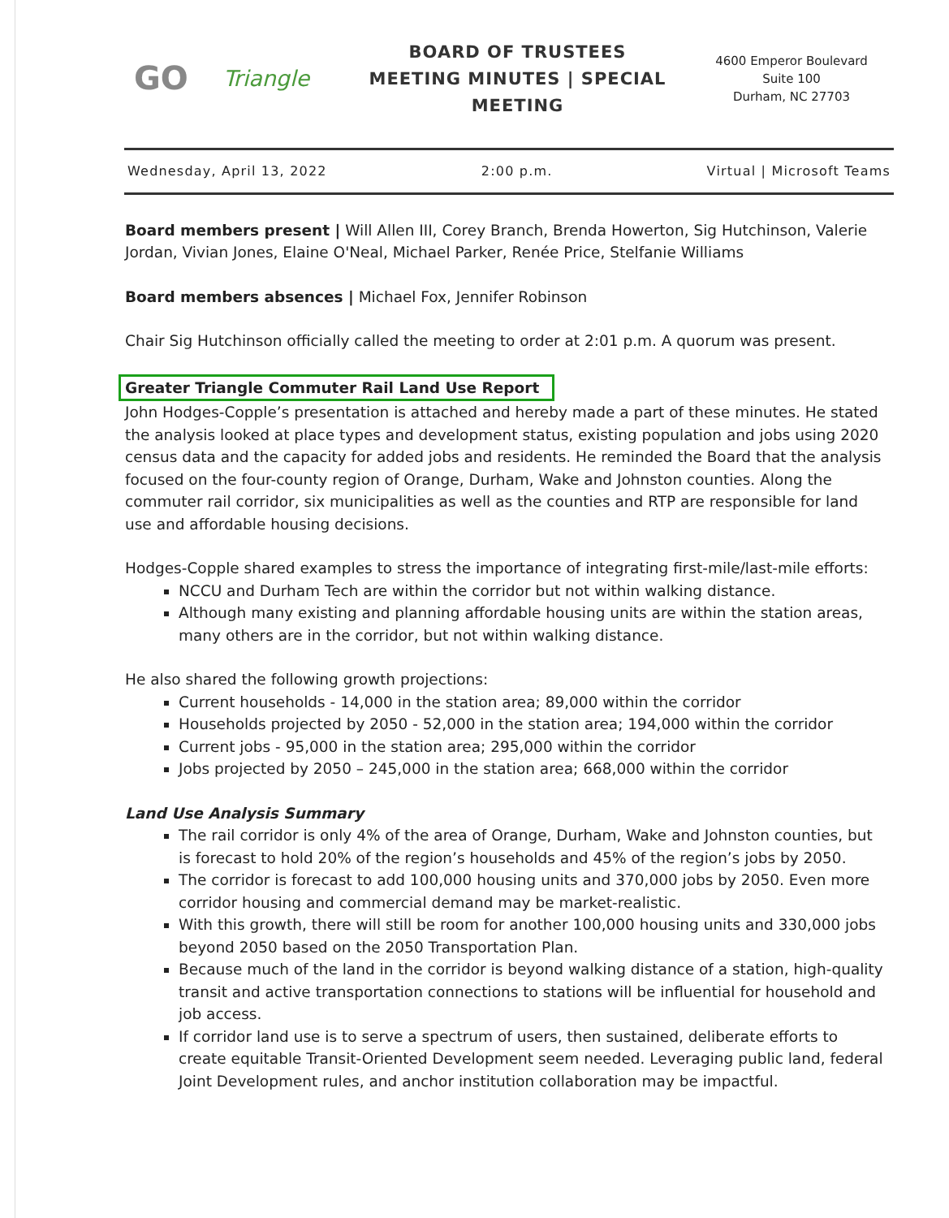GO
Triangle
BOARD OF TRUSTEES
MEETING MINUTES | SPECIAL MEETING
4600 Emperor Boulevard
Suite 100
Durham, NC 27703
Wednesday, April 13, 2022 2:00 p.m. Virtual | Microsoft Teams
Board members present | Will Allen III, Corey Branch, Brenda Howerton, Sig Hutchinson, Valerie Jordan, Vivian Jones, Elaine O'Neal, Michael Parker, Renée Price, Stelfanie Williams
Board members absences | Michael Fox, Jennifer Robinson
Chair Sig Hutchinson officially called the meeting to order at 2:01 p.m. A quorum was present.
Greater Triangle Commuter Rail Land Use Report
John Hodges-Copple’s presentation is attached and hereby made a part of these minutes. He stated the analysis looked at place types and development status, existing population and jobs using 2020 census data and the capacity for added jobs and residents. He reminded the Board that the analysis focused on the four-county region of Orange, Durham, Wake and Johnston counties. Along the commuter rail corridor, six municipalities as well as the counties and RTP are responsible for land use and affordable housing decisions.
Hodges-Copple shared examples to stress the importance of integrating first-mile/last-mile efforts:
NCCU and Durham Tech are within the corridor but not within walking distance.
Although many existing and planning affordable housing units are within the station areas, many others are in the corridor, but not within walking distance.
He also shared the following growth projections:
Current households - 14,000 in the station area; 89,000 within the corridor
Households projected by 2050 - 52,000 in the station area; 194,000 within the corridor
Current jobs - 95,000 in the station area; 295,000 within the corridor
Jobs projected by 2050 – 245,000 in the station area; 668,000 within the corridor
Land Use Analysis Summary
The rail corridor is only 4% of the area of Orange, Durham, Wake and Johnston counties, but is forecast to hold 20% of the region’s households and 45% of the region’s jobs by 2050.
The corridor is forecast to add 100,000 housing units and 370,000 jobs by 2050. Even more corridor housing and commercial demand may be market-realistic.
With this growth, there will still be room for another 100,000 housing units and 330,000 jobs beyond 2050 based on the 2050 Transportation Plan.
Because much of the land in the corridor is beyond walking distance of a station, high-quality transit and active transportation connections to stations will be influential for household and job access.
If corridor land use is to serve a spectrum of users, then sustained, deliberate efforts to create equitable Transit-Oriented Development seem needed. Leveraging public land, federal Joint Development rules, and anchor institution collaboration may be impactful.